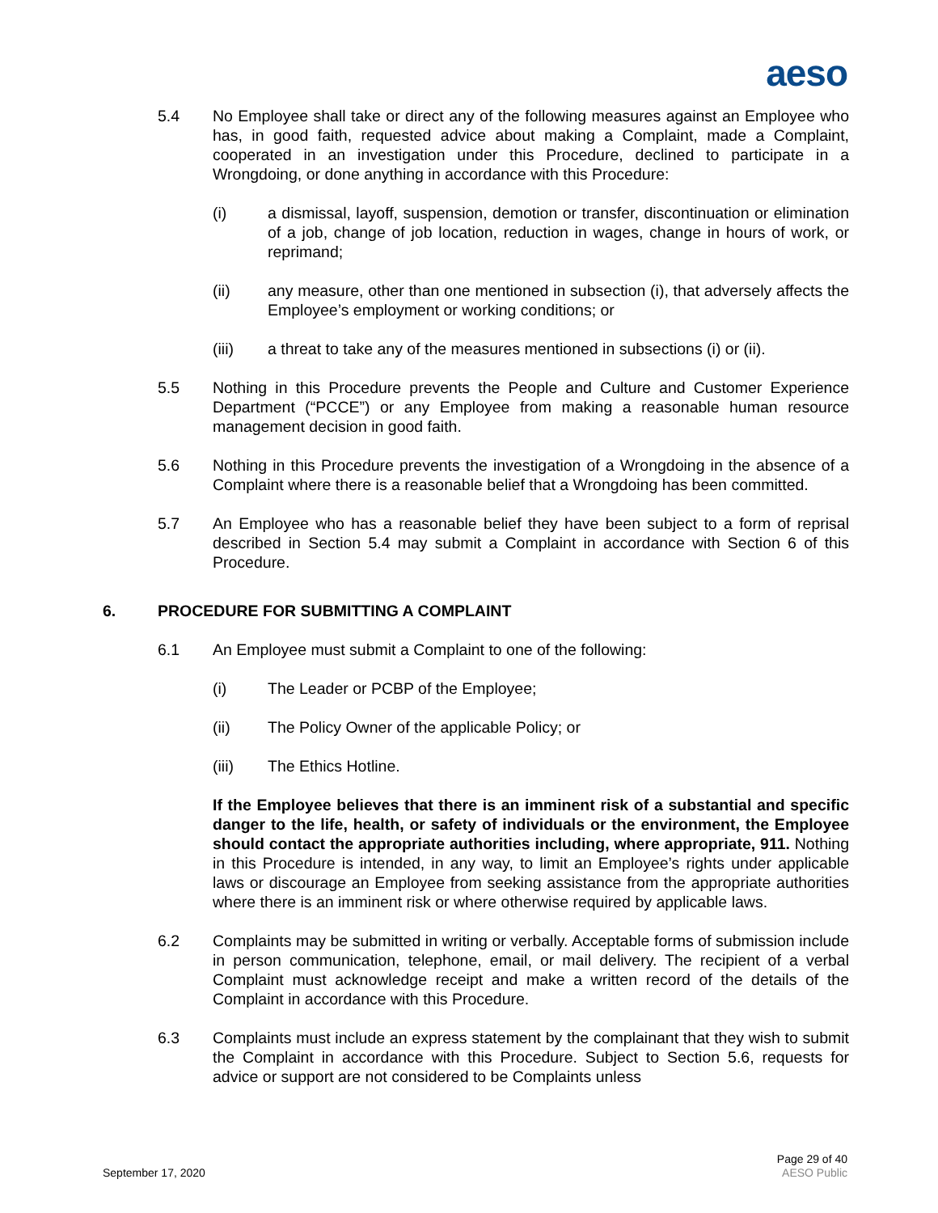aeso
5.4 No Employee shall take or direct any of the following measures against an Employee who has, in good faith, requested advice about making a Complaint, made a Complaint, cooperated in an investigation under this Procedure, declined to participate in a Wrongdoing, or done anything in accordance with this Procedure:
(i) a dismissal, layoff, suspension, demotion or transfer, discontinuation or elimination of a job, change of job location, reduction in wages, change in hours of work, or reprimand;
(ii) any measure, other than one mentioned in subsection (i), that adversely affects the Employee’s employment or working conditions; or
(iii) a threat to take any of the measures mentioned in subsections (i) or (ii).
5.5 Nothing in this Procedure prevents the People and Culture and Customer Experience Department (“PCCE”) or any Employee from making a reasonable human resource management decision in good faith.
5.6 Nothing in this Procedure prevents the investigation of a Wrongdoing in the absence of a Complaint where there is a reasonable belief that a Wrongdoing has been committed.
5.7 An Employee who has a reasonable belief they have been subject to a form of reprisal described in Section 5.4 may submit a Complaint in accordance with Section 6 of this Procedure.
6. PROCEDURE FOR SUBMITTING A COMPLAINT
6.1 An Employee must submit a Complaint to one of the following:
(i) The Leader or PCBP of the Employee;
(ii) The Policy Owner of the applicable Policy; or
(iii) The Ethics Hotline.
If the Employee believes that there is an imminent risk of a substantial and specific danger to the life, health, or safety of individuals or the environment, the Employee should contact the appropriate authorities including, where appropriate, 911. Nothing in this Procedure is intended, in any way, to limit an Employee’s rights under applicable laws or discourage an Employee from seeking assistance from the appropriate authorities where there is an imminent risk or where otherwise required by applicable laws.
6.2 Complaints may be submitted in writing or verbally. Acceptable forms of submission include in person communication, telephone, email, or mail delivery. The recipient of a verbal Complaint must acknowledge receipt and make a written record of the details of the Complaint in accordance with this Procedure.
6.3 Complaints must include an express statement by the complainant that they wish to submit the Complaint in accordance with this Procedure. Subject to Section 5.6, requests for advice or support are not considered to be Complaints unless
September 17, 2020
Page 29 of 40
AESO Public